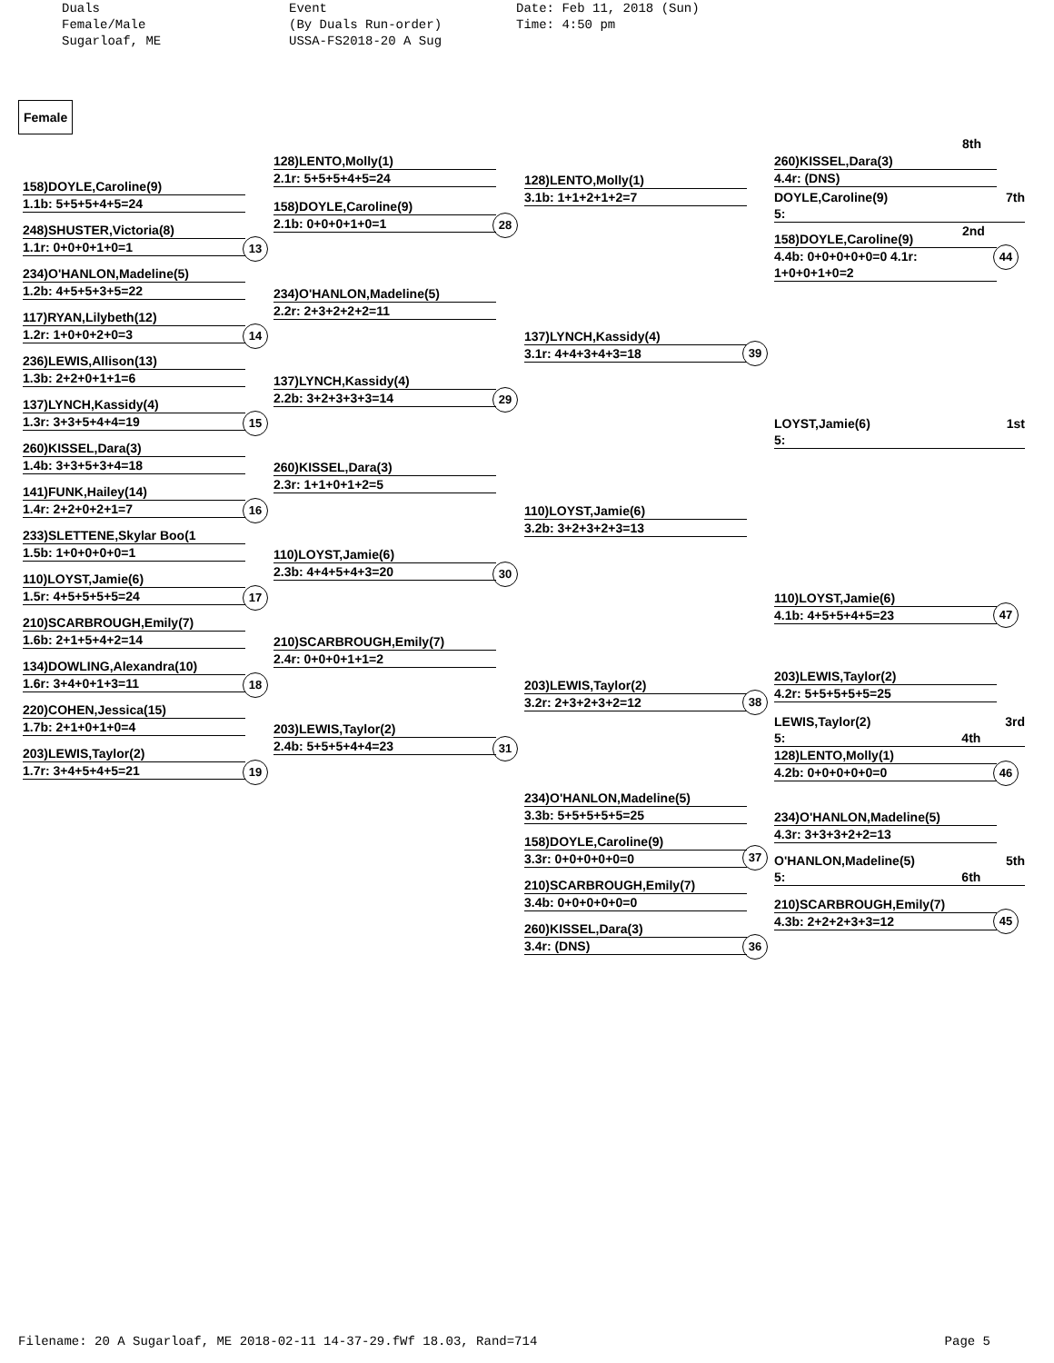Duals
Female/Male
Sugarloaf, ME
Event
(By Duals Run-order)
USSA-FS2018-20 A Sug
Date: Feb 11, 2018 (Sun)
Time: 4:50 pm
Female
158)DOYLE,Caroline(9)
1.1b: 5+5+5+4+5=24
248)SHUSTER,Victoria(8)
1.1r: 0+0+0+1+0=1
234)O'HANLON,Madeline(5)
1.2b: 4+5+5+3+5=22
117)RYAN,Lilybeth(12)
1.2r: 1+0+0+2+0=3
236)LEWIS,Allison(13)
1.3b: 2+2+0+1+1=6
137)LYNCH,Kassidy(4)
1.3r: 3+3+5+4+4=19
260)KISSEL,Dara(3)
1.4b: 3+3+5+3+4=18
141)FUNK,Hailey(14)
1.4r: 2+2+0+2+1=7
233)SLETTENE,Skylar Boo(1
1.5b: 1+0+0+0+0=1
110)LOYST,Jamie(6)
1.5r: 4+5+5+5+5=24
210)SCARBROUGH,Emily(7)
1.6b: 2+1+5+4+2=14
134)DOWLING,Alexandra(10)
1.6r: 3+4+0+1+3=11
220)COHEN,Jessica(15)
1.7b: 2+1+0+1+0=4
203)LEWIS,Taylor(2)
1.7r: 3+4+5+4+5=21
13
14
15
16
17
18
19
128)LENTO,Molly(1)
2.1r: 5+5+5+4+5=24
158)DOYLE,Caroline(9)
2.1b: 0+0+0+1+0=1
234)O'HANLON,Madeline(5)
2.2r: 2+3+2+2+2=11
137)LYNCH,Kassidy(4)
2.2b: 3+2+3+3+3=14
260)KISSEL,Dara(3)
2.3r: 1+1+0+1+2=5
110)LOYST,Jamie(6)
2.3b: 4+4+5+4+3=20
210)SCARBROUGH,Emily(7)
2.4r: 0+0+0+1+1=2
203)LEWIS,Taylor(2)
2.4b: 5+5+5+4+4=23
28
29
30
31
128)LENTO,Molly(1)
3.1b: 1+1+2+1+2=7
137)LYNCH,Kassidy(4)
3.1r: 4+4+3+4+3=18
110)LOYST,Jamie(6)
3.2b: 3+2+3+2+3=13
203)LEWIS,Taylor(2)
3.2r: 2+3+2+3+2=12
234)O'HANLON,Madeline(5)
3.3b: 5+5+5+5+5=25
158)DOYLE,Caroline(9)
3.3r: 0+0+0+0+0=0
210)SCARBROUGH,Emily(7)
3.4b: 0+0+0+0+0=0
260)KISSEL,Dara(3)
3.4r: (DNS)
39
38
37
36
8th
260)KISSEL,Dara(3)
4.4r: (DNS)
DOYLE,Caroline(9) 7th
5:
2nd
158)DOYLE,Caroline(9)
4.4b: 0+0+0+0+0=0 4.1r: 1+0+0+1+0=2
LOYST,Jamie(6) 1st
5:
110)LOYST,Jamie(6)
4.1b: 4+5+5+4+5=23
203)LEWIS,Taylor(2)
4.2r: 5+5+5+5+5=25
LEWIS,Taylor(2) 3rd
5: 4th
128)LENTO,Molly(1)
4.2b: 0+0+0+0+0=0
234)O'HANLON,Madeline(5)
4.3r: 3+3+3+2+2=13
O'HANLON,Madeline(5) 5th
5: 6th
210)SCARBROUGH,Emily(7)
4.3b: 2+2+2+3+3=12
44
47
46
45
Filename: 20 A Sugarloaf, ME 2018-02-11 14-37-29.fWf 18.03, Rand=714 Page 5